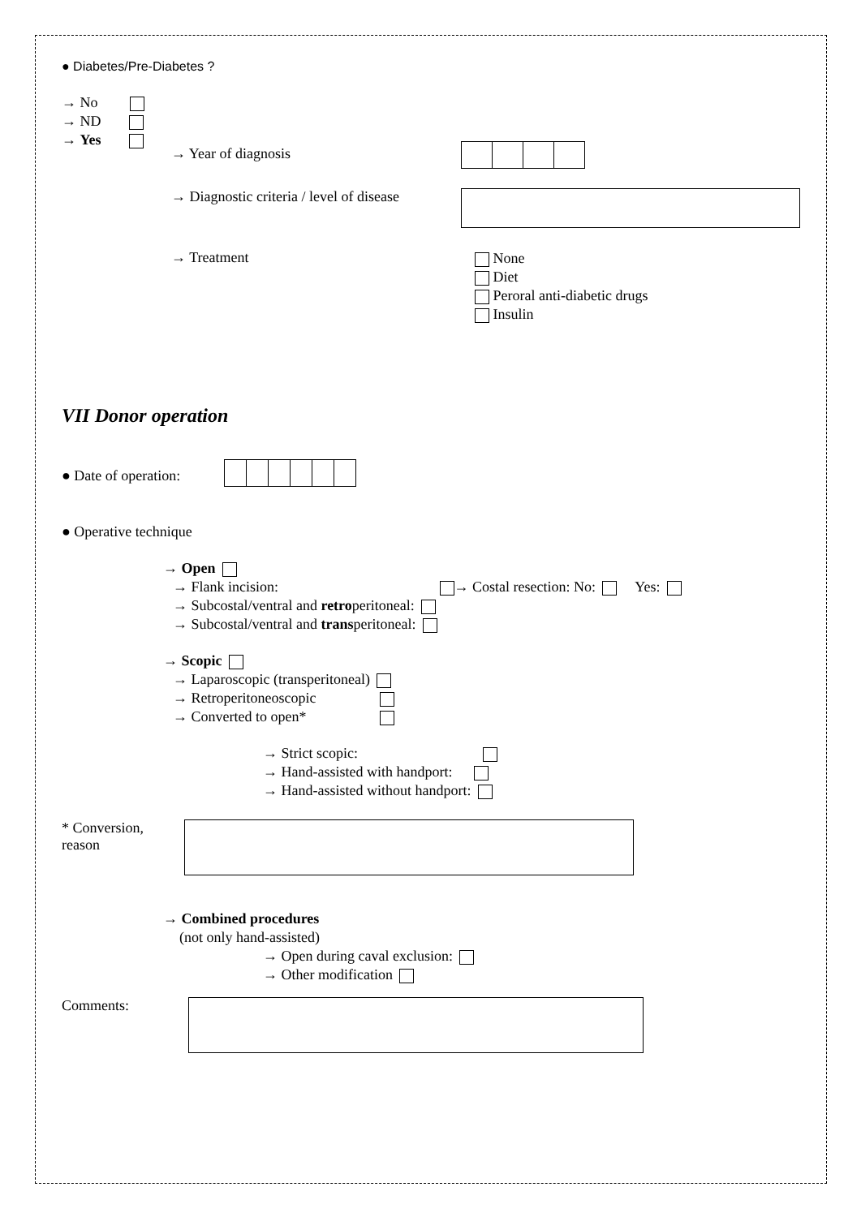● Diabetes/Pre-Diabetes ?
→ No
→ ND
→ Yes
→ Year of diagnosis
→ Diagnostic criteria / level of disease
→ Treatment
None
Diet
Peroral anti-diabetic drugs
Insulin
VII Donor operation
● Date of operation:
● Operative technique
→ Open
→ Flank incision: → Costal resection: No: Yes:
→ Subcostal/ventral and retroperitoneal:
→ Subcostal/ventral and transperitoneal:
→ Scopic
→ Laparoscopic (transperitoneal)
→ Retroperitoneoscopic
→ Converted to open*
→ Strict scopic:
→ Hand-assisted with handport:
→ Hand-assisted without handport:
* Conversion,
reason
→ Combined procedures
(not only hand-assisted)
→ Open during caval exclusion:
→ Other modification
Comments: